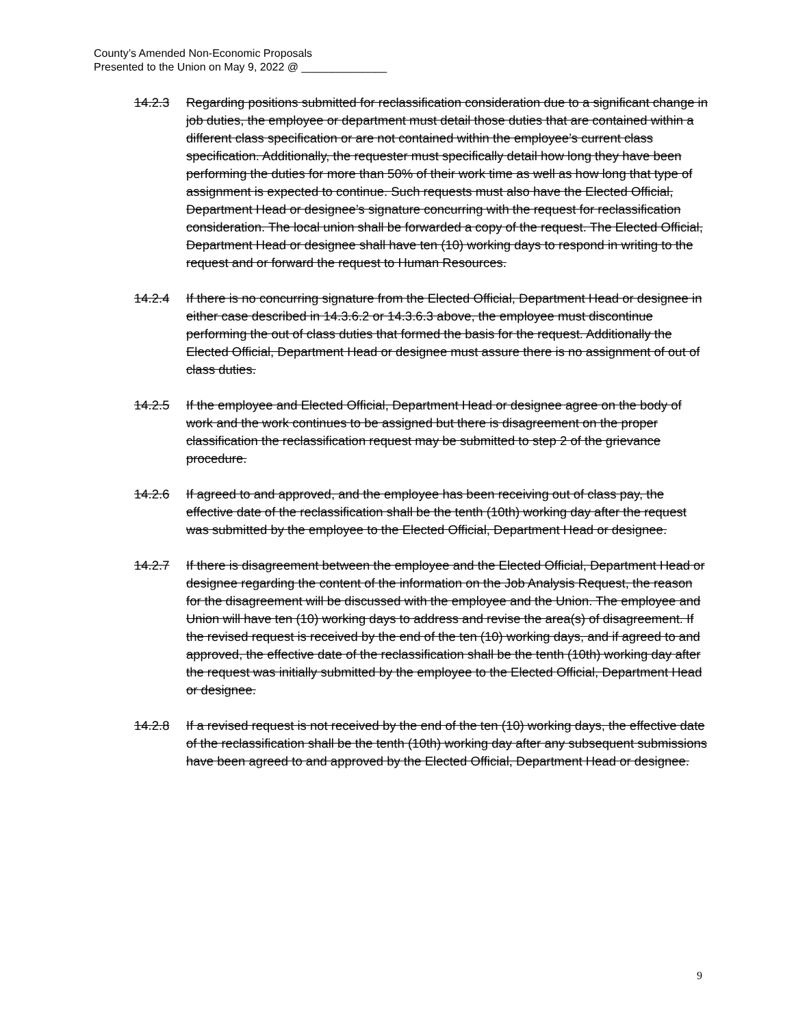County’s Amended Non-Economic Proposals
Presented to the Union on May 9, 2022 @ ______________
14.2.3 Regarding positions submitted for reclassification consideration due to a significant change in job duties, the employee or department must detail those duties that are contained within a different class specification or are not contained within the employee’s current class specification. Additionally, the requester must specifically detail how long they have been performing the duties for more than 50% of their work time as well as how long that type of assignment is expected to continue. Such requests must also have the Elected Official, Department Head or designee’s signature concurring with the request for reclassification consideration. The local union shall be forwarded a copy of the request. The Elected Official, Department Head or designee shall have ten (10) working days to respond in writing to the request and or forward the request to Human Resources.
14.2.4 If there is no concurring signature from the Elected Official, Department Head or designee in either case described in 14.3.6.2 or 14.3.6.3 above, the employee must discontinue performing the out of class duties that formed the basis for the request. Additionally the Elected Official, Department Head or designee must assure there is no assignment of out of class duties.
14.2.5 If the employee and Elected Official, Department Head or designee agree on the body of work and the work continues to be assigned but there is disagreement on the proper classification the reclassification request may be submitted to step 2 of the grievance procedure.
14.2.6 If agreed to and approved, and the employee has been receiving out of class pay, the effective date of the reclassification shall be the tenth (10th) working day after the request was submitted by the employee to the Elected Official, Department Head or designee.
14.2.7 If there is disagreement between the employee and the Elected Official, Department Head or designee regarding the content of the information on the Job Analysis Request, the reason for the disagreement will be discussed with the employee and the Union. The employee and Union will have ten (10) working days to address and revise the area(s) of disagreement. If the revised request is received by the end of the ten (10) working days, and if agreed to and approved, the effective date of the reclassification shall be the tenth (10th) working day after the request was initially submitted by the employee to the Elected Official, Department Head or designee.
14.2.8 If a revised request is not received by the end of the ten (10) working days, the effective date of the reclassification shall be the tenth (10th) working day after any subsequent submissions have been agreed to and approved by the Elected Official, Department Head or designee.
9